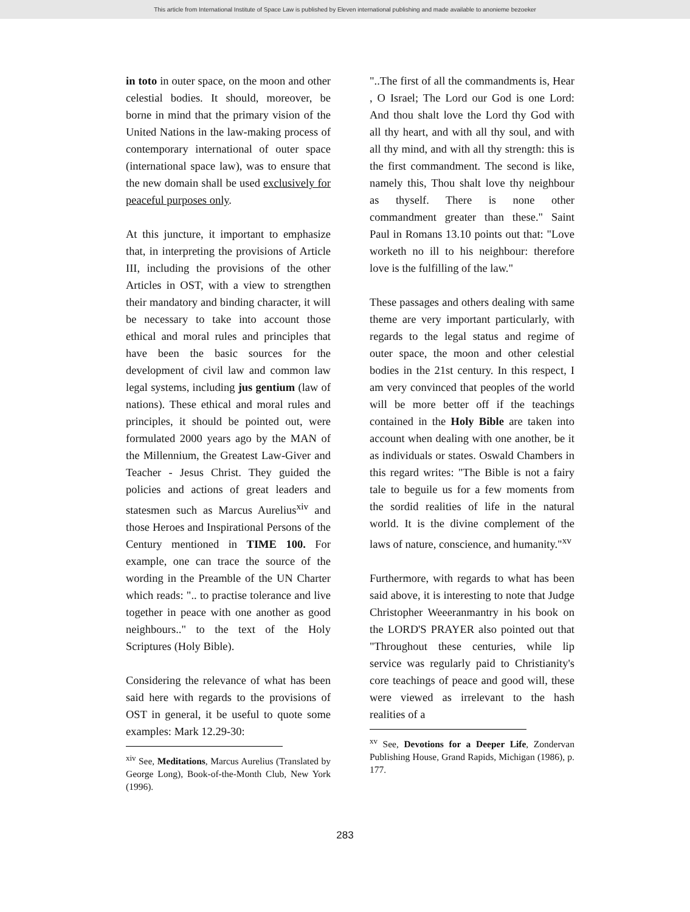This article from International Institute of Space Law is published by Eleven international publishing and made available to anonieme bezoeker
in toto in outer space, on the moon and other celestial bodies. It should, moreover, be borne in mind that the primary vision of the United Nations in the law-making process of contemporary international of outer space (international space law), was to ensure that the new domain shall be used exclusively for peaceful purposes only.
At this juncture, it important to emphasize that, in interpreting the provisions of Article III, including the provisions of the other Articles in OST, with a view to strengthen their mandatory and binding character, it will be necessary to take into account those ethical and moral rules and principles that have been the basic sources for the development of civil law and common law legal systems, including jus gentium (law of nations). These ethical and moral rules and principles, it should be pointed out, were formulated 2000 years ago by the MAN of the Millennium, the Greatest Law-Giver and Teacher - Jesus Christ. They guided the policies and actions of great leaders and statesmen such as Marcus Aurelius<sup>xiv</sup> and those Heroes and Inspirational Persons of the Century mentioned in TIME 100. For example, one can trace the source of the wording in the Preamble of the UN Charter which reads: ".. to practise tolerance and live together in peace with one another as good neighbours.." to the text of the Holy Scriptures (Holy Bible).
Considering the relevance of what has been said here with regards to the provisions of OST in general, it be useful to quote some examples: Mark 12.29-30:
<sup>xiv</sup> See, Meditations, Marcus Aurelius (Translated by George Long), Book-of-the-Month Club, New York (1996).
"..The first of all the commandments is, Hear , O Israel; The Lord our God is one Lord: And thou shalt love the Lord thy God with all thy heart, and with all thy soul, and with all thy mind, and with all thy strength: this is the first commandment. The second is like, namely this, Thou shalt love thy neighbour as thyself. There is none other commandment greater than these." Saint Paul in Romans 13.10 points out that: "Love worketh no ill to his neighbour: therefore love is the fulfilling of the law."
These passages and others dealing with same theme are very important particularly, with regards to the legal status and regime of outer space, the moon and other celestial bodies in the 21st century. In this respect, I am very convinced that peoples of the world will be more better off if the teachings contained in the Holy Bible are taken into account when dealing with one another, be it as individuals or states. Oswald Chambers in this regard writes: "The Bible is not a fairy tale to beguile us for a few moments from the sordid realities of life in the natural world. It is the divine complement of the laws of nature, conscience, and humanity."<sup>xv</sup>
Furthermore, with regards to what has been said above, it is interesting to note that Judge Christopher Weeeranmantry in his book on the LORD'S PRAYER also pointed out that "Throughout these centuries, while lip service was regularly paid to Christianity's core teachings of peace and good will, these were viewed as irrelevant to the hash realities of a
<sup>xv</sup> See, Devotions for a Deeper Life, Zondervan Publishing House, Grand Rapids, Michigan (1986), p. 177.
283